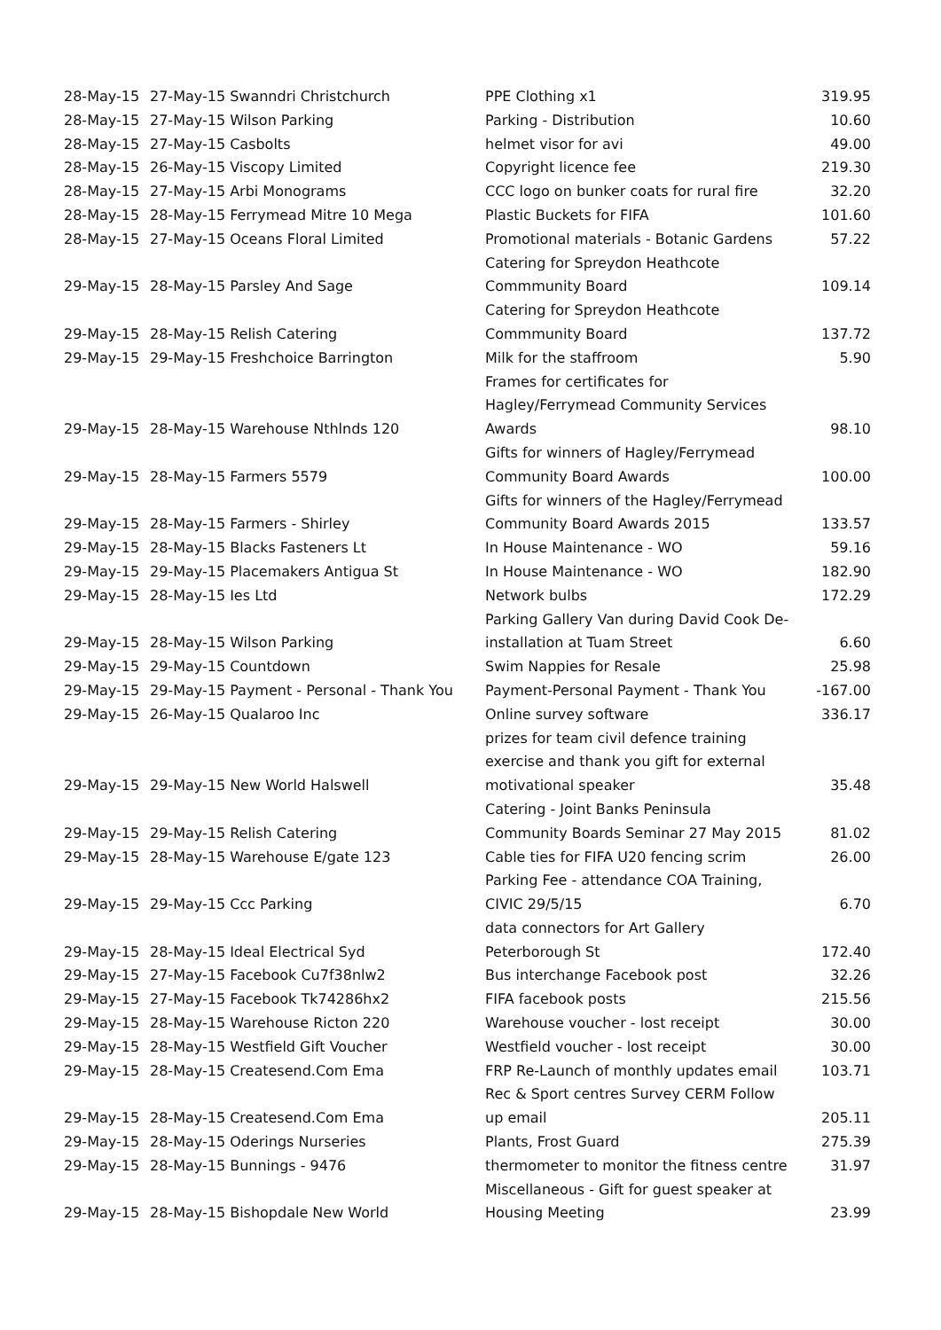| 28-May-15 | 27-May-15 Swanndri Christchurch | PPE Clothing x1 | 319.95 |
| 28-May-15 | 27-May-15 Wilson Parking | Parking - Distribution | 10.60 |
| 28-May-15 | 27-May-15 Casbolts | helmet visor for avi | 49.00 |
| 28-May-15 | 26-May-15 Viscopy Limited | Copyright licence fee | 219.30 |
| 28-May-15 | 27-May-15 Arbi Monograms | CCC logo on bunker coats for rural fire | 32.20 |
| 28-May-15 | 28-May-15 Ferrymead Mitre 10 Mega | Plastic Buckets for FIFA | 101.60 |
| 28-May-15 | 27-May-15 Oceans Floral Limited | Promotional materials - Botanic Gardens | 57.22 |
| 29-May-15 | 28-May-15 Parsley And Sage | Catering for Spreydon Heathcote Commmunity Board | 109.14 |
| 29-May-15 | 28-May-15 Relish Catering | Catering for Spreydon Heathcote Commmunity Board | 137.72 |
| 29-May-15 | 29-May-15 Freshchoice Barrington | Milk for the staffroom | 5.90 |
| 29-May-15 | 28-May-15 Warehouse Nthlnds 120 | Frames for certificates for Hagley/Ferrymead Community Services Awards | 98.10 |
| 29-May-15 | 28-May-15 Farmers 5579 | Gifts for winners of Hagley/Ferrymead Community Board Awards | 100.00 |
| 29-May-15 | 28-May-15 Farmers - Shirley | Gifts for winners of the Hagley/Ferrymead Community Board Awards 2015 | 133.57 |
| 29-May-15 | 28-May-15 Blacks Fasteners Lt | In House Maintenance - WO | 59.16 |
| 29-May-15 | 29-May-15 Placemakers Antigua St | In House Maintenance - WO | 182.90 |
| 29-May-15 | 28-May-15 Ies Ltd | Network bulbs | 172.29 |
| 29-May-15 | 28-May-15 Wilson Parking | Parking Gallery Van during David Cook De- installation at Tuam Street | 6.60 |
| 29-May-15 | 29-May-15 Countdown | Swim Nappies for Resale | 25.98 |
| 29-May-15 | 29-May-15 Payment - Personal - Thank You | Payment-Personal Payment - Thank You | -167.00 |
| 29-May-15 | 26-May-15 Qualaroo Inc | Online survey software | 336.17 |
| 29-May-15 | 29-May-15 New World Halswell | prizes for team civil defence training exercise and thank you gift for external motivational speaker | 35.48 |
| 29-May-15 | 29-May-15 Relish Catering | Catering - Joint Banks Peninsula Community Boards Seminar 27 May 2015 | 81.02 |
| 29-May-15 | 28-May-15 Warehouse E/gate 123 | Cable ties for FIFA U20 fencing scrim | 26.00 |
| 29-May-15 | 29-May-15 Ccc Parking | Parking Fee - attendance COA Training, CIVIC 29/5/15 | 6.70 |
| 29-May-15 | 28-May-15 Ideal Electrical Syd | data connectors for Art Gallery Peterborough St | 172.40 |
| 29-May-15 | 27-May-15 Facebook Cu7f38nlw2 | Bus interchange Facebook post | 32.26 |
| 29-May-15 | 27-May-15 Facebook Tk74286hx2 | FIFA facebook posts | 215.56 |
| 29-May-15 | 28-May-15 Warehouse Ricton 220 | Warehouse voucher - lost receipt | 30.00 |
| 29-May-15 | 28-May-15 Westfield Gift Voucher | Westfield voucher - lost receipt | 30.00 |
| 29-May-15 | 28-May-15 Createsend.Com Ema | FRP Re-Launch of monthly updates email | 103.71 |
| 29-May-15 | 28-May-15 Createsend.Com Ema | Rec & Sport centres Survey CERM Follow up email | 205.11 |
| 29-May-15 | 28-May-15 Oderings Nurseries | Plants, Frost Guard | 275.39 |
| 29-May-15 | 28-May-15 Bunnings - 9476 | thermometer to monitor the fitness centre | 31.97 |
| 29-May-15 | 28-May-15 Bishopdale New World | Miscellaneous - Gift for guest speaker at Housing Meeting | 23.99 |